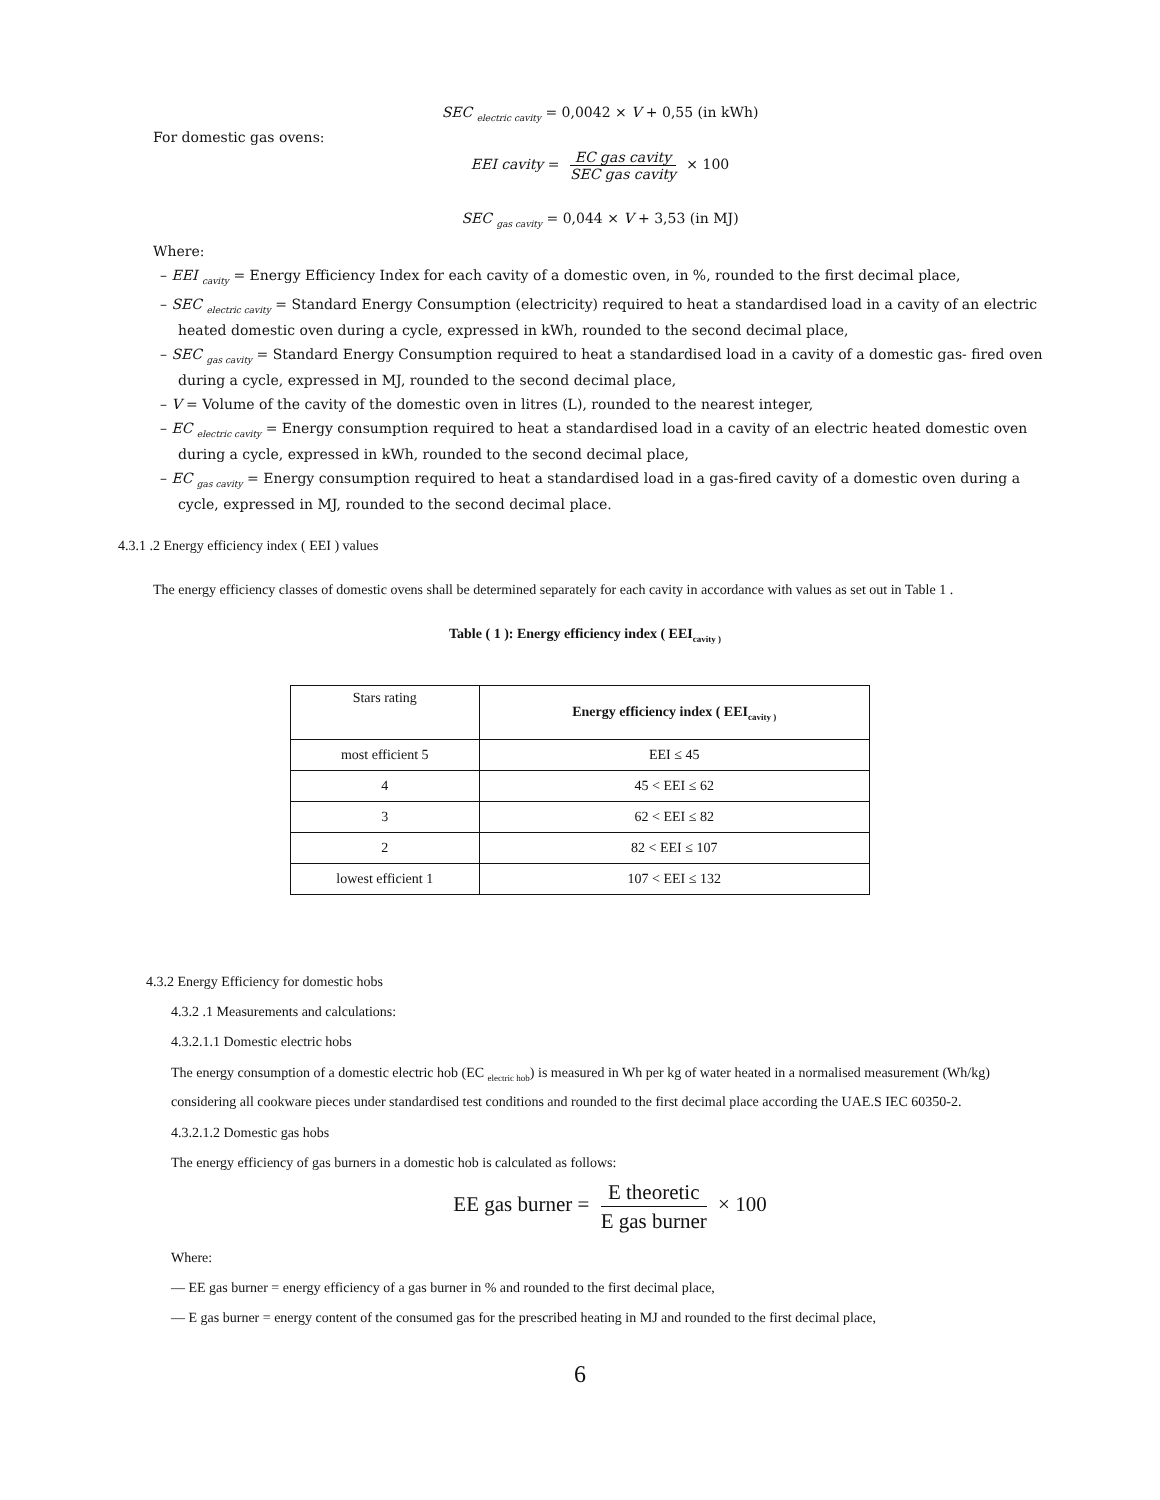SEC <sub>electric cavity</sub> = 0,0042 × V + 0,55 (in kWh)
For domestic gas ovens:
EEI cavity = EC gas cavity SEC gas cavity × 100
SEC <sub>gas cavity</sub> = 0,044 × V + 3,53 (in MJ)
Where:
– EEI <sub>cavity</sub> = Energy Efficiency Index for each cavity of a domestic oven, in %, rounded to the first decimal place,
– SEC <sub>electric cavity</sub> = Standard Energy Consumption (electricity) required to heat a standardised load in a cavity of an electric heated domestic oven during a cycle, expressed in kWh, rounded to the second decimal place,
– SEC <sub>gas cavity</sub> = Standard Energy Consumption required to heat a standardised load in a cavity of a domestic gas- fired oven during a cycle, expressed in MJ, rounded to the second decimal place,
– V = Volume of the cavity of the domestic oven in litres (L), rounded to the nearest integer,
– EC <sub>electric cavity</sub> = Energy consumption required to heat a standardised load in a cavity of an electric heated domestic oven during a cycle, expressed in kWh, rounded to the second decimal place,
– EC <sub>gas cavity</sub> = Energy consumption required to heat a standardised load in a gas-fired cavity of a domestic oven during a cycle, expressed in MJ, rounded to the second decimal place.
4.3.1 .2 Energy efficiency index ( EEI ) values
The energy efficiency classes of domestic ovens shall be determined separately for each cavity in accordance with values as set out in Table 1 .
Table ( 1 ): Energy efficiency index ( EEI<sub>cavity )</sub>
| Stars rating | Energy efficiency index ( EEI<sub>cavity )</sub> |
| --- | --- |
| most efficient 5 | EEI ≤ 45 |
| 4 | 45 < EEI ≤ 62 |
| 3 | 62 < EEI ≤ 82 |
| 2 | 82 < EEI ≤ 107 |
| lowest efficient 1 | 107 < EEI ≤ 132 |
4.3.2 Energy Efficiency for domestic hobs
4.3.2 .1 Measurements and calculations:
4.3.2.1.1 Domestic electric hobs
The energy consumption of a domestic electric hob (EC <sub>electric hob</sub>) is measured in Wh per kg of water heated in a normalised measurement (Wh/kg) considering all cookware pieces under standardised test conditions and rounded to the first decimal place according the UAE.S IEC 60350-2.
4.3.2.1.2 Domestic gas hobs
The energy efficiency of gas burners in a domestic hob is calculated as follows:
EE gas burner = E theoretic E gas burner × 100
Where:
— EE gas burner = energy efficiency of a gas burner in % and rounded to the first decimal place,
— E gas burner = energy content of the consumed gas for the prescribed heating in MJ and rounded to the first decimal place,
6